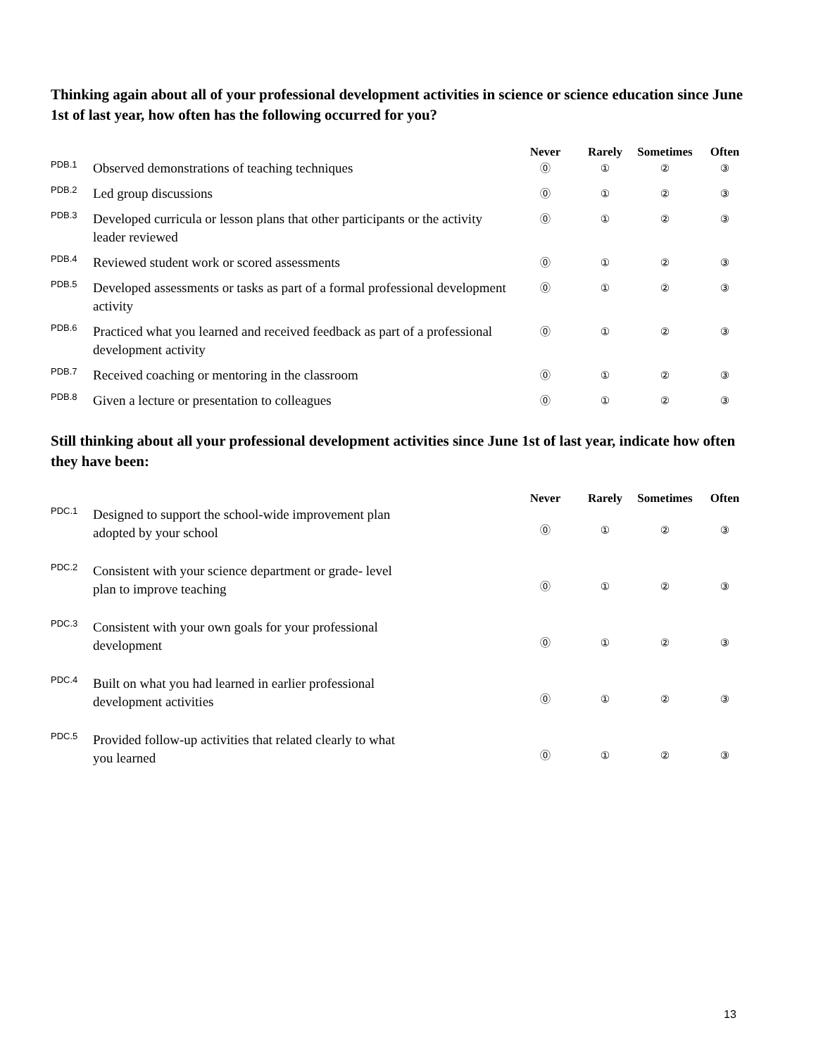Thinking again about all of your professional development activities in science or science education since June 1st of last year, how often has the following occurred for you?
| | | Never | Rarely | Sometimes | Often |
| --- | --- | --- | --- | --- | --- |
| PDB.1 | Observed demonstrations of teaching techniques | ⓪ | ① | ② | ③ |
| PDB.2 | Led group discussions | ⓪ | ① | ② | ③ |
| PDB.3 | Developed curricula or lesson plans that other participants or the activity leader reviewed | ⓪ | ① | ② | ③ |
| PDB.4 | Reviewed student work or scored assessments | ⓪ | ① | ② | ③ |
| PDB.5 | Developed assessments or tasks as part of a formal professional development activity | ⓪ | ① | ② | ③ |
| PDB.6 | Practiced what you learned and received feedback as part of a professional development activity | ⓪ | ① | ② | ③ |
| PDB.7 | Received coaching or mentoring in the classroom | ⓪ | ① | ② | ③ |
| PDB.8 | Given a lecture or presentation to colleagues | ⓪ | ① | ② | ③ |
Still thinking about all your professional development activities since June 1st of last year, indicate how often they have been:
| | | Never | Rarely | Sometimes | Often |
| --- | --- | --- | --- | --- | --- |
| PDC.1 | Designed to support the school-wide improvement plan adopted by your school | ⓪ | ① | ② | ③ |
| PDC.2 | Consistent with your science department or grade- level plan to improve teaching | ⓪ | ① | ② | ③ |
| PDC.3 | Consistent with your own goals for your professional development | ⓪ | ① | ② | ③ |
| PDC.4 | Built on what you had learned in earlier professional development activities | ⓪ | ① | ② | ③ |
| PDC.5 | Provided follow-up activities that related clearly to what you learned | ⓪ | ① | ② | ③ |
13